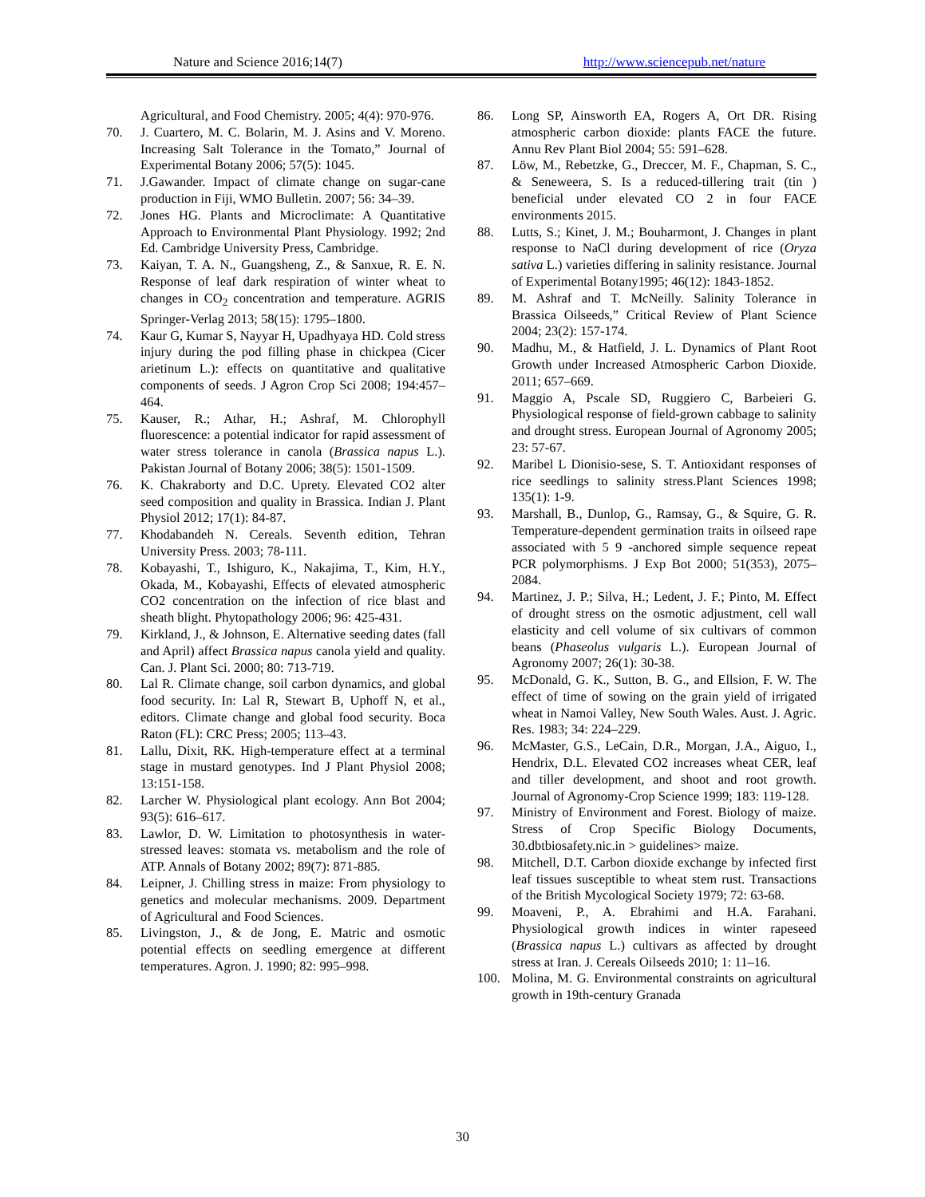Nature and Science 2016;14(7) http://www.sciencepub.net/nature
Agricultural, and Food Chemistry. 2005; 4(4): 970-976.
70. J. Cuartero, M. C. Bolarin, M. J. Asins and V. Moreno. Increasing Salt Tolerance in the Tomato,” Journal of Experimental Botany 2006; 57(5): 1045.
71. J.Gawander. Impact of climate change on sugar-cane production in Fiji, WMO Bulletin. 2007; 56: 34–39.
72. Jones HG. Plants and Microclimate: A Quantitative Approach to Environmental Plant Physiology. 1992; 2nd Ed. Cambridge University Press, Cambridge.
73. Kaiyan, T. A. N., Guangsheng, Z., & Sanxue, R. E. N. Response of leaf dark respiration of winter wheat to changes in CO<sub>2</sub> concentration and temperature. AGRIS Springer-Verlag 2013; 58(15): 1795–1800.
74. Kaur G, Kumar S, Nayyar H, Upadhyaya HD. Cold stress injury during the pod filling phase in chickpea (Cicer arietinum L.): effects on quantitative and qualitative components of seeds. J Agron Crop Sci 2008; 194:457–464.
75. Kauser, R.; Athar, H.; Ashraf, M. Chlorophyll fluorescence: a potential indicator for rapid assessment of water stress tolerance in canola (Brassica napus L.). Pakistan Journal of Botany 2006; 38(5): 1501-1509.
76. K. Chakraborty and D.C. Uprety. Elevated CO2 alter seed composition and quality in Brassica. Indian J. Plant Physiol 2012; 17(1): 84-87.
77. Khodabandeh N. Cereals. Seventh edition, Tehran University Press. 2003; 78-111.
78. Kobayashi, T., Ishiguro, K., Nakajima, T., Kim, H.Y., Okada, M., Kobayashi, Effects of elevated atmospheric CO2 concentration on the infection of rice blast and sheath blight. Phytopathology 2006; 96: 425-431.
79. Kirkland, J., & Johnson, E. Alternative seeding dates (fall and April) affect Brassica napus canola yield and quality. Can. J. Plant Sci. 2000; 80: 713-719.
80. Lal R. Climate change, soil carbon dynamics, and global food security. In: Lal R, Stewart B, Uphoff N, et al., editors. Climate change and global food security. Boca Raton (FL): CRC Press; 2005; 113–43.
81. Lallu, Dixit, RK. High-temperature effect at a terminal stage in mustard genotypes. Ind J Plant Physiol 2008; 13:151-158.
82. Larcher W. Physiological plant ecology. Ann Bot 2004; 93(5): 616–617.
83. Lawlor, D. W. Limitation to photosynthesis in water-stressed leaves: stomata vs. metabolism and the role of ATP. Annals of Botany 2002; 89(7): 871-885.
84. Leipner, J. Chilling stress in maize: From physiology to genetics and molecular mechanisms. 2009. Department of Agricultural and Food Sciences.
85. Livingston, J., & de Jong, E. Matric and osmotic potential effects on seedling emergence at different temperatures. Agron. J. 1990; 82: 995–998.
86. Long SP, Ainsworth EA, Rogers A, Ort DR. Rising atmospheric carbon dioxide: plants FACE the future. Annu Rev Plant Biol 2004; 55: 591–628.
87. Löw, M., Rebetzke, G., Dreccer, M. F., Chapman, S. C., & Seneweera, S. Is a reduced-tillering trait (tin ) beneficial under elevated CO 2 in four FACE environments 2015.
88. Lutts, S.; Kinet, J. M.; Bouharmont, J. Changes in plant response to NaCl during development of rice (Oryza sativa L.) varieties differing in salinity resistance. Journal of Experimental Botany1995; 46(12): 1843-1852.
89. M. Ashraf and T. McNeilly. Salinity Tolerance in Brassica Oilseeds,” Critical Review of Plant Science 2004; 23(2): 157-174.
90. Madhu, M., & Hatfield, J. L. Dynamics of Plant Root Growth under Increased Atmospheric Carbon Dioxide. 2011; 657–669.
91. Maggio A, Pscale SD, Ruggiero C, Barbeieri G. Physiological response of field-grown cabbage to salinity and drought stress. European Journal of Agronomy 2005; 23: 57-67.
92. Maribel L Dionisio-sese, S. T. Antioxidant responses of rice seedlings to salinity stress.Plant Sciences 1998; 135(1): 1-9.
93. Marshall, B., Dunlop, G., Ramsay, G., & Squire, G. R. Temperature-dependent germination traits in oilseed rape associated with 5 9 -anchored simple sequence repeat PCR polymorphisms. J Exp Bot 2000; 51(353), 2075–2084.
94. Martinez, J. P.; Silva, H.; Ledent, J. F.; Pinto, M. Effect of drought stress on the osmotic adjustment, cell wall elasticity and cell volume of six cultivars of common beans (Phaseolus vulgaris L.). European Journal of Agronomy 2007; 26(1): 30-38.
95. McDonald, G. K., Sutton, B. G., and Ellsion, F. W. The effect of time of sowing on the grain yield of irrigated wheat in Namoi Valley, New South Wales. Aust. J. Agric. Res. 1983; 34: 224–229.
96. McMaster, G.S., LeCain, D.R., Morgan, J.A., Aiguo, I., Hendrix, D.L. Elevated CO2 increases wheat CER, leaf and tiller development, and shoot and root growth. Journal of Agronomy-Crop Science 1999; 183: 119-128.
97. Ministry of Environment and Forest. Biology of maize. Stress of Crop Specific Biology Documents, 30.dbtbiosafety.nic.in > guidelines> maize.
98. Mitchell, D.T. Carbon dioxide exchange by infected first leaf tissues susceptible to wheat stem rust. Transactions of the British Mycological Society 1979; 72: 63-68.
99. Moaveni, P., A. Ebrahimi and H.A. Farahani. Physiological growth indices in winter rapeseed (Brassica napus L.) cultivars as affected by drought stress at Iran. J. Cereals Oilseeds 2010; 1: 11–16.
100. Molina, M. G. Environmental constraints on agricultural growth in 19th-century Granada
30